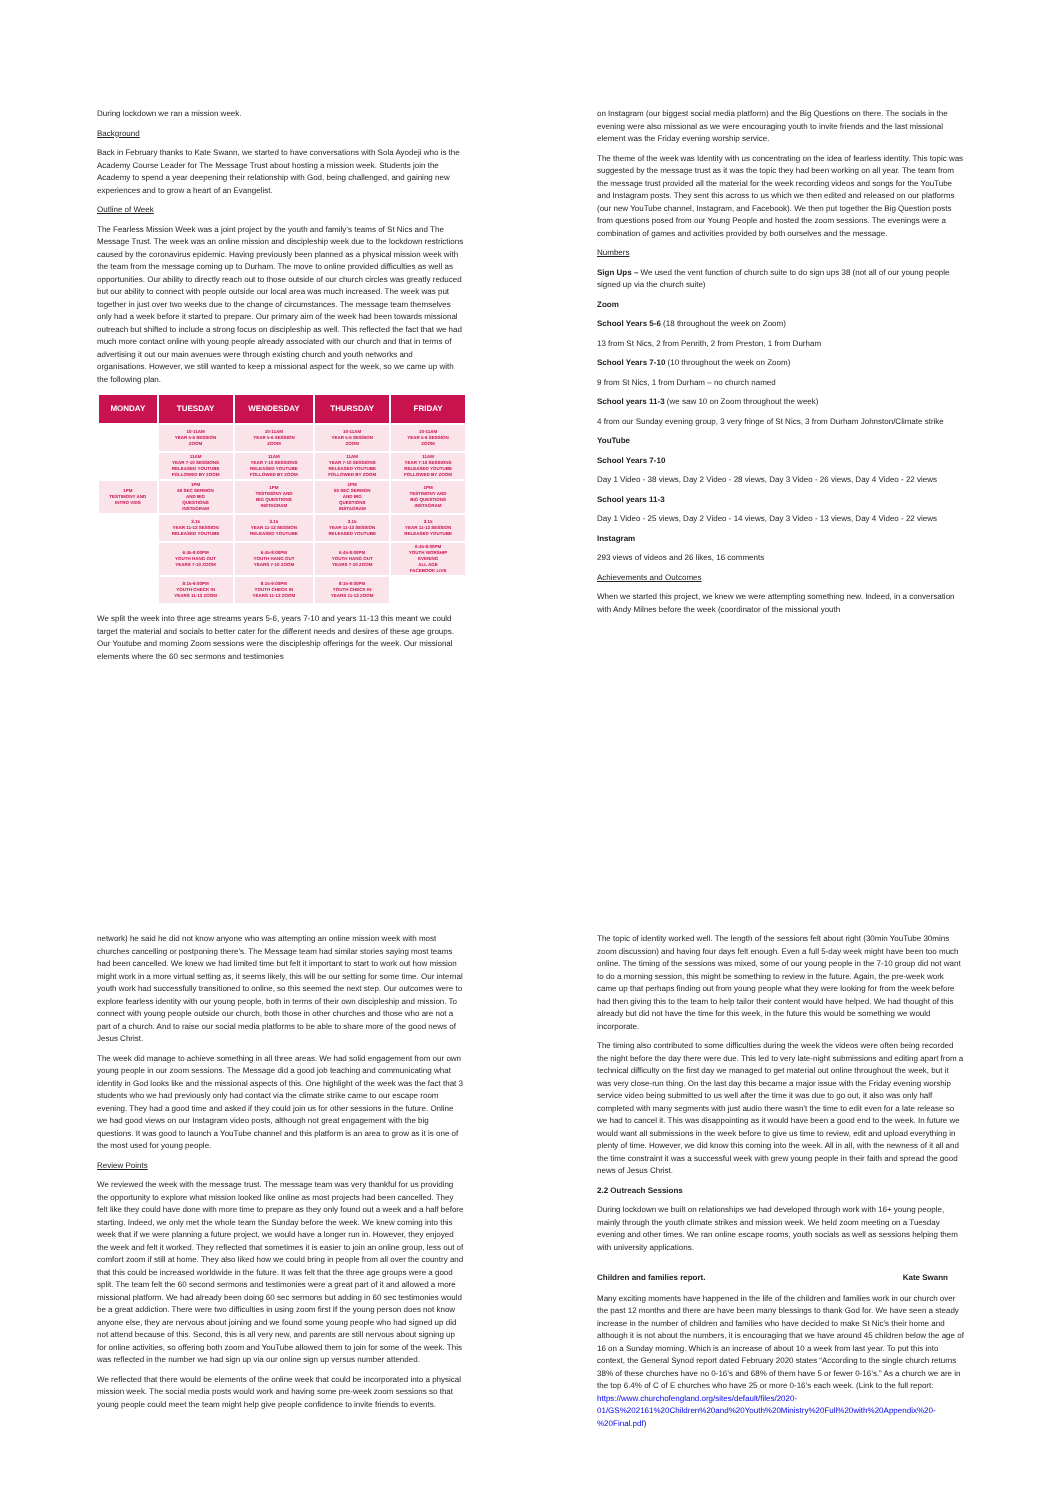During lockdown we ran a mission week.
Background
Back in February thanks to Kate Swann, we started to have conversations with Sola Ayodeji who is the Academy Course Leader for The Message Trust about hosting a mission week. Students join the Academy to spend a year deepening their relationship with God, being challenged, and gaining new experiences and to grow a heart of an Evangelist.
Outline of Week
The Fearless Mission Week was a joint project by the youth and family’s teams of St Nics and The Message Trust. The week was an online mission and discipleship week due to the lockdown restrictions caused by the coronavirus epidemic. Having previously been planned as a physical mission week with the team from the message coming up to Durham. The move to online provided difficulties as well as opportunities. Our ability to directly reach out to those outside of our church circles was greatly reduced but our ability to connect with people outside our local area was much increased. The week was put together in just over two weeks due to the change of circumstances. The message team themselves only had a week before it started to prepare. Our primary aim of the week had been towards missional outreach but shifted to include a strong focus on discipleship as well. This reflected the fact that we had much more contact online with young people already associated with our church and that in terms of advertising it out our main avenues were through existing church and youth networks and organisations. However, we still wanted to keep a missional aspect for the week, so we came up with the following plan.
| MONDAY | TUESDAY | WENDESDAY | THURSDAY | FRIDAY |
| --- | --- | --- | --- | --- |
| | 10-11AM YEAR 5-6 SESSION ZOOM | 10-11AM YEAR 5-6 SESSION ZOOM | 10-11AM YEAR 5-6 SESSION ZOOM | 10-11AM YEAR 5-6 SESSION ZOOM |
| | 11AM YEAR 7-10 SESSIONS RELEASED YOUTUBE FOLLOWED BY ZOOM | 11AM YEAR 7-10 SESSIONS RELEASED YOUTUBE FOLLOWED BY ZOOM | 11AM YEAR 7-10 SESSIONS RELEASED YOUTUBE FOLLOWED BY ZOOM | 11AM YEAR 7-10 SESSIONS RELEASED YOUTUBE FOLLOWED BY ZOOM |
| 1PM TESTIMONY AND INTRO VIDS | 1PM 60 SEC SERMON AND BIG QUESTIONS INSTAGRAM | 1PM TESTIMONY AND BIG QUESTIONS INSTAGRAM | 1PM 60 SEC SERMON AND BIG QUESTIONS INSTAGRAM | 1PM TESTIMONY AND BIG QUESTIONS INSTAGRAM |
| | 3.15 YEAR 11-13 SESSION RELEASED YOUTUBE | 3.15 YEAR 11-13 SESSION RELEASED YOUTUBE | 3.15 YEAR 11-13 SESSION RELEASED YOUTUBE | 3.15 YEAR 11-13 SESSION RELEASED YOUTUBE |
| | 6:45-8:00PM YOUTH HANG OUT YEARS 7-10 ZOOM | 6:45-8:00PM YOUTH HANG OUT YEARS 7-10 ZOOM | 6:45-8:00PM YOUTH HANG OUT YEARS 7-10 ZOOM | 6:45-8:00PM YOUTH WORSHIP EVENING ALL AGE FACEBOOK LIVE |
| | 8:15-9:00PM YOUTH CHECK IN YEARS 11-13 ZOOM | 8:15-9:00PM YOUTH CHECK IN YEARS 11-13 ZOOM | 8:15-9:00PM YOUTH CHECK IN YEARS 11-13 ZOOM | |
We split the week into three age streams years 5-6, years 7-10 and years 11-13 this meant we could target the material and socials to better cater for the different needs and desires of these age groups. Our Youtube and morning Zoom sessions were the discipleship offerings for the week. Our missional elements where the 60 sec sermons and testimonies
on Instagram (our biggest social media platform) and the Big Questions on there. The socials in the evening were also missional as we were encouraging youth to invite friends and the last missional element was the Friday evening worship service.
The theme of the week was Identity with us concentrating on the idea of fearless identity. This topic was suggested by the message trust as it was the topic they had been working on all year. The team from the message trust provided all the material for the week recording videos and songs for the YouTube and Instagram posts. They sent this across to us which we then edited and released on our platforms (our new YouTube channel, Instagram, and Facebook). We then put together the Big Question posts from questions posed from our Young People and hosted the zoom sessions. The evenings were a combination of games and activities provided by both ourselves and the message.
Numbers
Sign Ups – We used the vent function of church suite to do sign ups 38 (not all of our young people signed up via the church suite)
Zoom
School Years 5-6 (18 throughout the week on Zoom)
13 from St Nics, 2 from Penrith, 2 from Preston, 1 from Durham
School Years 7-10 (10 throughout the week on Zoom)
9 from St Nics, 1 from Durham – no church named
School years 11-3 (we saw 10 on Zoom throughout the week)
4 from our Sunday evening group, 3 very fringe of St Nics, 3 from Durham Johnston/Climate strike
YouTube
School Years 7-10
Day 1 Video - 38 views, Day 2 Video - 28 views, Day 3 Video - 26 views, Day 4 Video - 22 views
School years 11-3
Day 1 Video - 25 views, Day 2 Video - 14 views, Day 3 Video - 13 views, Day 4 Video - 22 views
Instagram
293 views of videos and 26 likes, 16 comments
Achievements and Outcomes
When we started this project, we knew we were attempting something new. Indeed, in a conversation with Andy Milnes before the week (coordinator of the missional youth
network) he said he did not know anyone who was attempting an online mission week with most churches cancelling or postponing there’s. The Message team had similar stories saying most teams had been cancelled. We knew we had limited time but felt it important to start to work out how mission might work in a more virtual setting as, it seems likely, this will be our setting for some time. Our internal youth work had successfully transitioned to online, so this seemed the next step. Our outcomes were to explore fearless identity with our young people, both in terms of their own discipleship and mission. To connect with young people outside our church, both those in other churches and those who are not a part of a church. And to raise our social media platforms to be able to share more of the good news of Jesus Christ.
The week did manage to achieve something in all three areas. We had solid engagement from our own young people in our zoom sessions. The Message did a good job teaching and communicating what identity in God looks like and the missional aspects of this. One highlight of the week was the fact that 3 students who we had previously only had contact via the climate strike came to our escape room evening. They had a good time and asked if they could join us for other sessions in the future. Online we had good views on our Instagram video posts, although not great engagement with the big questions. It was good to launch a YouTube channel and this platform is an area to grow as it is one of the most used for young people.
Review Points
We reviewed the week with the message trust. The message team was very thankful for us providing the opportunity to explore what mission looked like online as most projects had been cancelled. They felt like they could have done with more time to prepare as they only found out a week and a half before starting. Indeed, we only met the whole team the Sunday before the week. We knew coming into this week that if we were planning a future project, we would have a longer run in. However, they enjoyed the week and felt it worked. They reflected that sometimes it is easier to join an online group, less out of comfort zoom if still at home. They also liked how we could bring in people from all over the country and that this could be increased worldwide in the future. It was felt that the three age groups were a good split. The team felt the 60 second sermons and testimonies were a great part of it and allowed a more missional platform. We had already been doing 60 sec sermons but adding in 60 sec testimonies would be a great addiction. There were two difficulties in using zoom first If the young person does not know anyone else, they are nervous about joining and we found some young people who had signed up did not attend because of this. Second, this is all very new, and parents are still nervous about signing up for online activities, so offering both zoom and YouTube allowed them to join for some of the week. This was reflected in the number we had sign up via our online sign up versus number attended.
We reflected that there would be elements of the online week that could be incorporated into a physical mission week. The social media posts would work and having some pre-week zoom sessions so that young people could meet the team might help give people confidence to invite friends to events.
The topic of identity worked well. The length of the sessions felt about right (30min YouTube 30mins zoom discussion) and having four days felt enough. Even a full 5-day week might have been too much online. The timing of the sessions was mixed, some of our young people in the 7-10 group did not want to do a morning session, this might be something to review in the future. Again, the pre-week work came up that perhaps finding out from young people what they were looking for from the week before had then giving this to the team to help tailor their content would have helped. We had thought of this already but did not have the time for this week, in the future this would be something we would incorporate.
The timing also contributed to some difficulties during the week the videos were often being recorded the night before the day there were due. This led to very late-night submissions and editing apart from a technical difficulty on the first day we managed to get material out online throughout the week, but it was very close-run thing. On the last day this became a major issue with the Friday evening worship service video being submitted to us well after the time it was due to go out, it also was only half completed with many segments with just audio there wasn’t the time to edit even for a late release so we had to cancel it. This was disappointing as it would have been a good end to the week. In future we would want all submissions in the week before to give us time to review, edit and upload everything in plenty of time. However, we did know this coming into the week. All in all, with the newness of it all and the time constraint it was a successful week with grew young people in their faith and spread the good news of Jesus Christ.
2.2 Outreach Sessions
During lockdown we built on relationships we had developed through work with 16+ young people, mainly through the youth climate strikes and mission week. We held zoom meeting on a Tuesday evening and other times. We ran online escape rooms, youth socials as well as sessions helping them with university applications.
Children and families report. Kate Swann
Many exciting moments have happened in the life of the children and families work in our church over the past 12 months and there are have been many blessings to thank God for. We have seen a steady increase in the number of children and families who have decided to make St Nic’s their home and although it is not about the numbers, it is encouraging that we have around 45 children below the age of 16 on a Sunday morning. Which is an increase of about 10 a week from last year. To put this into context, the General Synod report dated February 2020 states “According to the single church returns 38% of these churches have no 0-16’s and 68% of them have 5 or fewer 0-16’s.” As a church we are in the top 6.4% of C of E churches who have 25 or more 0-16’s each week. (Link to the full report: https://www.churchofengland.org/sites/default/files/2020-01/GS%202161%20Children%20and%20Youth%20Ministry%20Full%20with%20Appendix%20-%20Final.pdf)